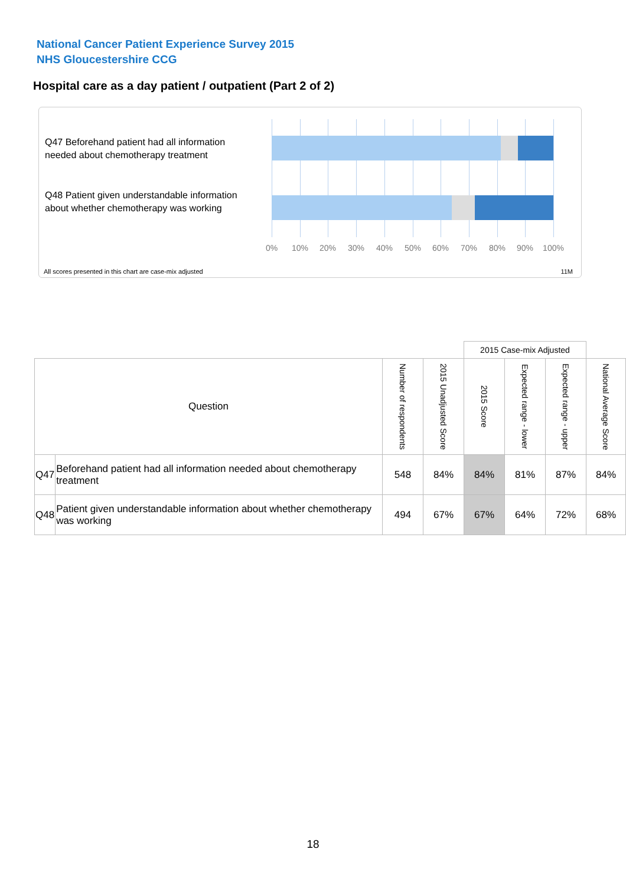National Cancer Patient Experience Survey 2015
NHS Gloucestershire CCG
Hospital care as a day patient / outpatient (Part 2 of 2)
Q47 Beforehand patient had all information needed about chemotherapy treatment
Q48 Patient given understandable information about whether chemotherapy was working
0% 10% 20% 30% 40% 50% 60% 70% 80% 90% 100%
All scores presented in this chart are case-mix adjusted
11M
| | | | | 2015 Case-mix Adjusted | | | |
| Question | | Number of respondents | 2015 Unadjusted Score | 2015 Score | Expected range - lower | Expected range - upper | National Average Score |
| Q47 | Beforehand patient had all information needed about chemotherapy treatment | 548 | 84% | 84% | 81% | 87% | 84% |
| Q48 | Patient given understandable information about whether chemotherapy was working | 494 | 67% | 67% | 64% | 72% | 68% |
18